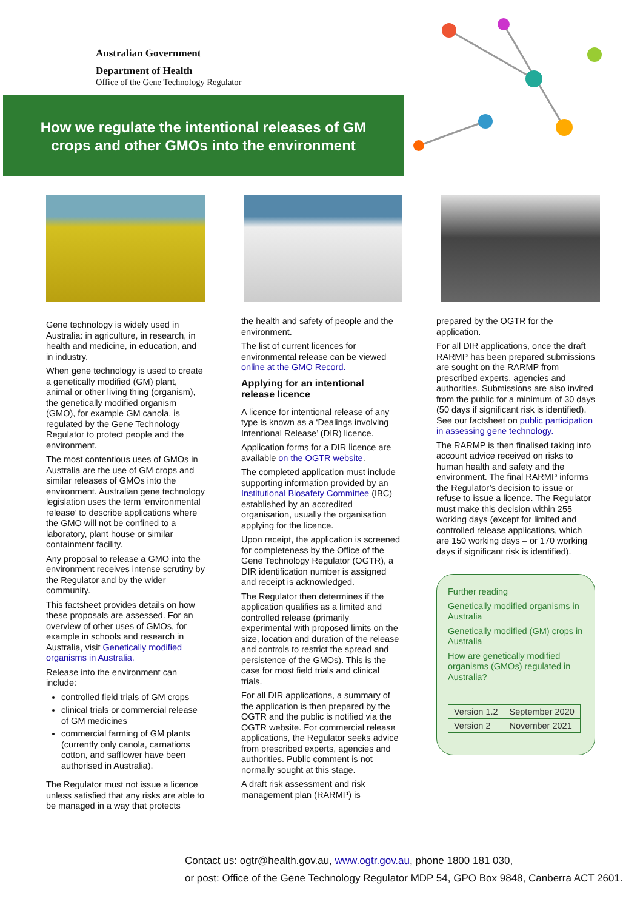Australian Government
Department of Health
Office of the Gene Technology Regulator
How we regulate the intentional releases of GM
crops and other GMOs into the environment
Gene technology is widely used in Australia: in agriculture, in research, in health and medicine, in education, and in industry.
When gene technology is used to create a genetically modified (GM) plant, animal or other living thing (organism), the genetically modified organism (GMO), for example GM canola, is regulated by the Gene Technology Regulator to protect people and the environment.
The most contentious uses of GMOs in Australia are the use of GM crops and similar releases of GMOs into the environment. Australian gene technology legislation uses the term ‘environmental release’ to describe applications where the GMO will not be confined to a laboratory, plant house or similar containment facility.
Any proposal to release a GMO into the environment receives intense scrutiny by the Regulator and by the wider community.
This factsheet provides details on how these proposals are assessed. For an overview of other uses of GMOs, for example in schools and research in Australia, visit Genetically modified organisms in Australia.
Release into the environment can include:
controlled field trials of GM crops
clinical trials or commercial release of GM medicines
commercial farming of GM plants (currently only canola, carnations cotton, and safflower have been authorised in Australia).
The Regulator must not issue a licence unless satisfied that any risks are able to be managed in a way that protects
the health and safety of people and the environment.
The list of current licences for environmental release can be viewed online at the GMO Record.
Applying for an intentional release licence
A licence for intentional release of any type is known as a ‘Dealings involving Intentional Release’ (DIR) licence.
Application forms for a DIR licence are available on the OGTR website.
The completed application must include supporting information provided by an Institutional Biosafety Committee (IBC) established by an accredited organisation, usually the organisation applying for the licence.
Upon receipt, the application is screened for completeness by the Office of the Gene Technology Regulator (OGTR), a DIR identification number is assigned and receipt is acknowledged.
The Regulator then determines if the application qualifies as a limited and controlled release (primarily experimental with proposed limits on the size, location and duration of the release and controls to restrict the spread and persistence of the GMOs). This is the case for most field trials and clinical trials.
For all DIR applications, a summary of the application is then prepared by the OGTR and the public is notified via the OGTR website. For commercial release applications, the Regulator seeks advice from prescribed experts, agencies and authorities. Public comment is not normally sought at this stage.
A draft risk assessment and risk management plan (RARMP) is
prepared by the OGTR for the application.
For all DIR applications, once the draft RARMP has been prepared submissions are sought on the RARMP from prescribed experts, agencies and authorities. Submissions are also invited from the public for a minimum of 30 days (50 days if significant risk is identified). See our factsheet on public participation in assessing gene technology.
The RARMP is then finalised taking into account advice received on risks to human health and safety and the environment. The final RARMP informs the Regulator’s decision to issue or refuse to issue a licence. The Regulator must make this decision within 255 working days (except for limited and controlled release applications, which are 150 working days – or 170 working days if significant risk is identified).
Further reading
Genetically modified organisms in Australia
Genetically modified (GM) crops in Australia
How are genetically modified organisms (GMOs) regulated in Australia?
| Version 1.2 | September 2020 |
| Version 2 | November 2021 |
Contact us: ogtr@health.gov.au, www.ogtr.gov.au, phone 1800 181 030,
or post: Office of the Gene Technology Regulator MDP 54, GPO Box 9848, Canberra ACT 2601.